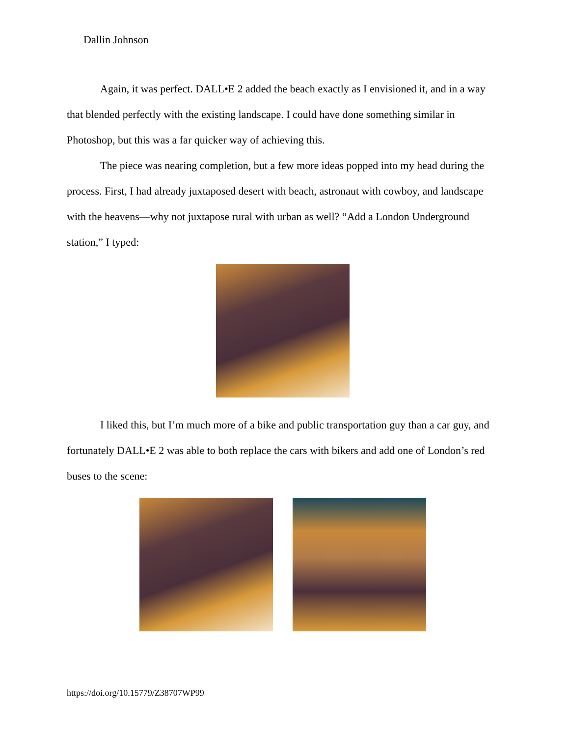Dallin Johnson
Again, it was perfect. DALL•E 2 added the beach exactly as I envisioned it, and in a way that blended perfectly with the existing landscape. I could have done something similar in Photoshop, but this was a far quicker way of achieving this.
The piece was nearing completion, but a few more ideas popped into my head during the process. First, I had already juxtaposed desert with beach, astronaut with cowboy, and landscape with the heavens—why not juxtapose rural with urban as well? “Add a London Underground station,” I typed:
I liked this, but I’m much more of a bike and public transportation guy than a car guy, and fortunately DALL•E 2 was able to both replace the cars with bikers and add one of London’s red buses to the scene:
https://doi.org/10.15779/Z38707WP99